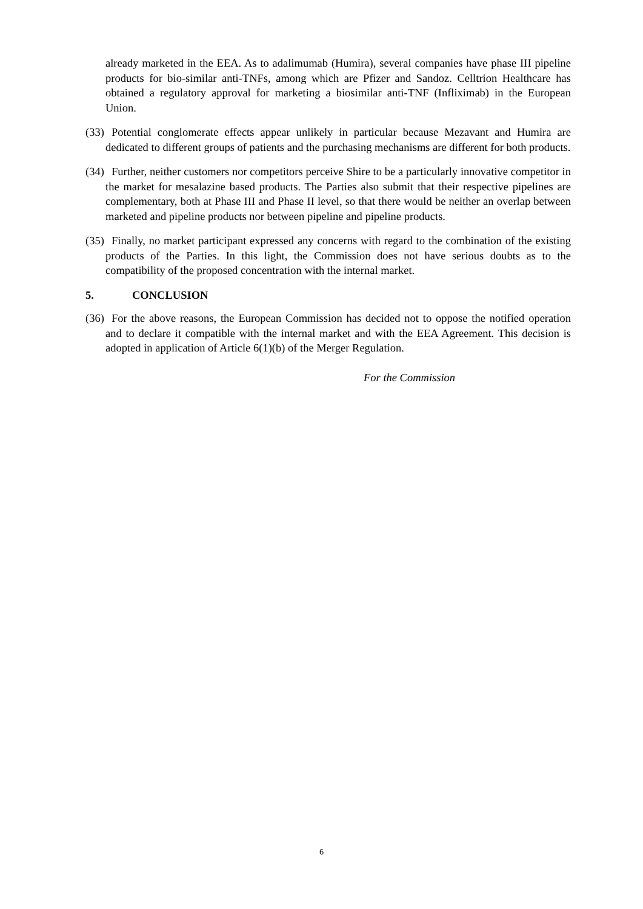already marketed in the EEA. As to adalimumab (Humira), several companies have phase III pipeline products for bio-similar anti-TNFs, among which are Pfizer and Sandoz. Celltrion Healthcare has obtained a regulatory approval for marketing a biosimilar anti-TNF (Infliximab) in the European Union.
(33) Potential conglomerate effects appear unlikely in particular because Mezavant and Humira are dedicated to different groups of patients and the purchasing mechanisms are different for both products.
(34) Further, neither customers nor competitors perceive Shire to be a particularly innovative competitor in the market for mesalazine based products. The Parties also submit that their respective pipelines are complementary, both at Phase III and Phase II level, so that there would be neither an overlap between marketed and pipeline products nor between pipeline and pipeline products.
(35) Finally, no market participant expressed any concerns with regard to the combination of the existing products of the Parties. In this light, the Commission does not have serious doubts as to the compatibility of the proposed concentration with the internal market.
5. CONCLUSION
(36) For the above reasons, the European Commission has decided not to oppose the notified operation and to declare it compatible with the internal market and with the EEA Agreement. This decision is adopted in application of Article 6(1)(b) of the Merger Regulation.
For the Commission
6